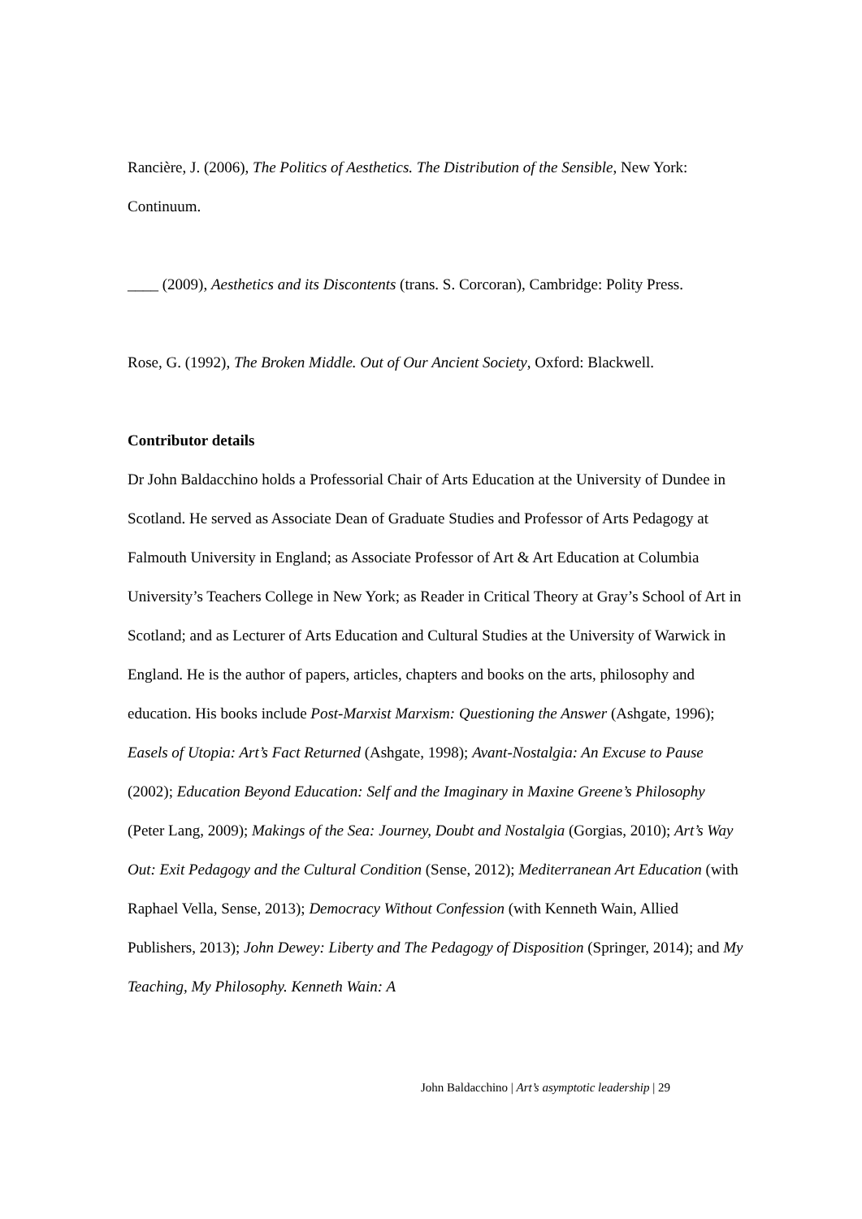Rancière, J. (2006), The Politics of Aesthetics. The Distribution of the Sensible, New York: Continuum.
____ (2009), Aesthetics and its Discontents (trans. S. Corcoran), Cambridge: Polity Press.
Rose, G. (1992), The Broken Middle. Out of Our Ancient Society, Oxford: Blackwell.
Contributor details
Dr John Baldacchino holds a Professorial Chair of Arts Education at the University of Dundee in Scotland. He served as Associate Dean of Graduate Studies and Professor of Arts Pedagogy at Falmouth University in England; as Associate Professor of Art & Art Education at Columbia University’s Teachers College in New York; as Reader in Critical Theory at Gray’s School of Art in Scotland; and as Lecturer of Arts Education and Cultural Studies at the University of Warwick in England. He is the author of papers, articles, chapters and books on the arts, philosophy and education. His books include Post-Marxist Marxism: Questioning the Answer (Ashgate, 1996); Easels of Utopia: Art’s Fact Returned (Ashgate, 1998); Avant-Nostalgia: An Excuse to Pause (2002); Education Beyond Education: Self and the Imaginary in Maxine Greene’s Philosophy (Peter Lang, 2009); Makings of the Sea: Journey, Doubt and Nostalgia (Gorgias, 2010); Art’s Way Out: Exit Pedagogy and the Cultural Condition (Sense, 2012); Mediterranean Art Education (with Raphael Vella, Sense, 2013); Democracy Without Confession (with Kenneth Wain, Allied Publishers, 2013); John Dewey: Liberty and The Pedagogy of Disposition (Springer, 2014); and My Teaching, My Philosophy. Kenneth Wain: A
John Baldacchino | Art’s asymptotic leadership | 29